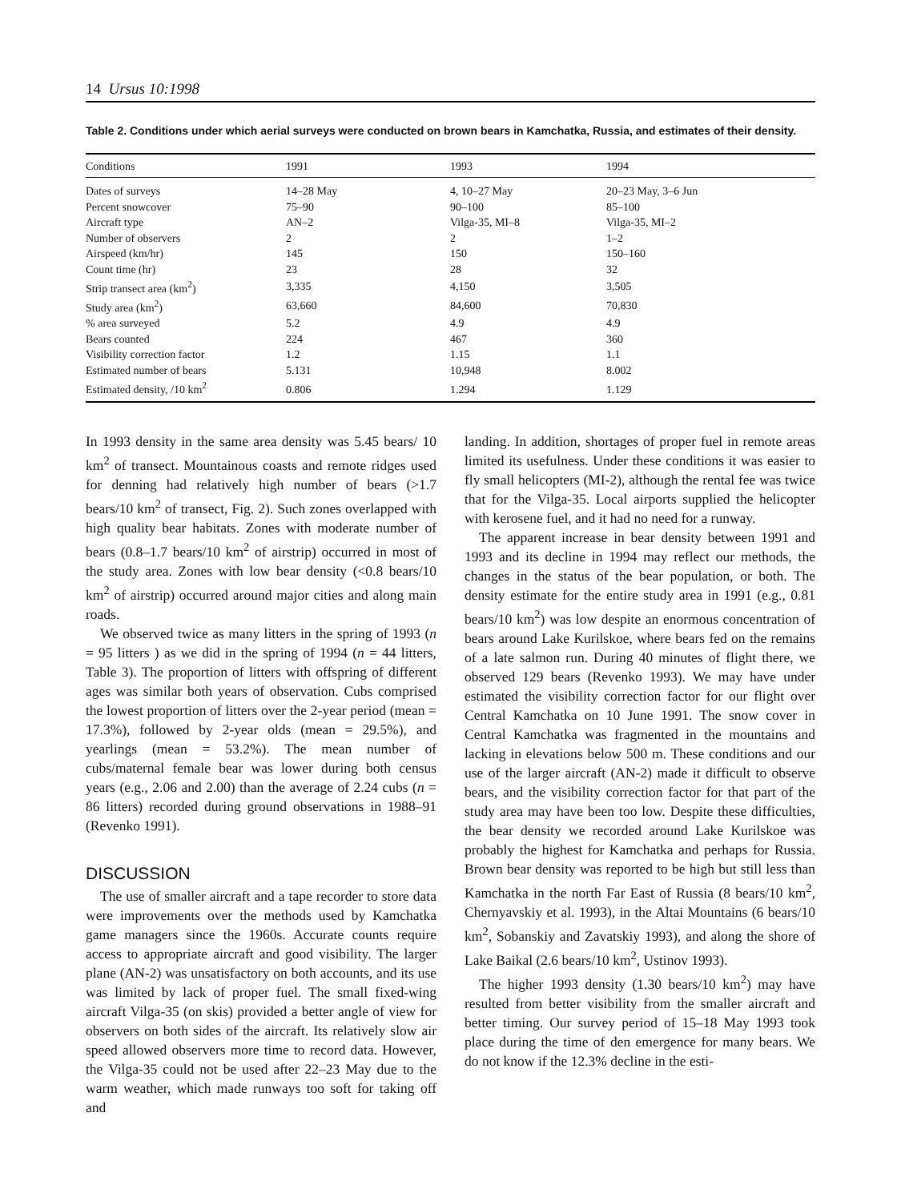14 Ursus 10:1998
Table 2. Conditions under which aerial surveys were conducted on brown bears in Kamchatka, Russia, and estimates of their density.
| Conditions | 1991 | 1993 | 1994 |
| --- | --- | --- | --- |
| Dates of surveys | 14–28 May | 4, 10–27 May | 20–23 May, 3–6 Jun |
| Percent snowcover | 75–90 | 90–100 | 85–100 |
| Aircraft type | AN–2 | Vilga-35, MI–8 | Vilga-35, MI–2 |
| Number of observers | 2 | 2 | 1–2 |
| Airspeed (km/hr) | 145 | 150 | 150–160 |
| Count time (hr) | 23 | 28 | 32 |
| Strip transect area (km<sup>2</sup>) | 3,335 | 4,150 | 3,505 |
| Study area (km<sup>2</sup>) | 63,660 | 84,600 | 70,830 |
| % area surveyed | 5.2 | 4.9 | 4.9 |
| Bears counted | 224 | 467 | 360 |
| Visibility correction factor | 1.2 | 1.15 | 1.1 |
| Estimated number of bears | 5.131 | 10,948 | 8.002 |
| Estimated density, /10 km<sup>2</sup> | 0.806 | 1.294 | 1.129 |
In 1993 density in the same area density was 5.45 bears/ 10 km<sup>2</sup> of transect. Mountainous coasts and remote ridges used for denning had relatively high number of bears (>1.7 bears/10 km<sup>2</sup> of transect, Fig. 2). Such zones overlapped with high quality bear habitats. Zones with moderate number of bears (0.8–1.7 bears/10 km<sup>2</sup> of airstrip) occurred in most of the study area. Zones with low bear density (<0.8 bears/10 km<sup>2</sup> of airstrip) occurred around major cities and along main roads.
We observed twice as many litters in the spring of 1993 (n = 95 litters ) as we did in the spring of 1994 (n = 44 litters, Table 3). The proportion of litters with offspring of different ages was similar both years of observation. Cubs comprised the lowest proportion of litters over the 2-year period (mean = 17.3%), followed by 2-year olds (mean = 29.5%), and yearlings (mean = 53.2%). The mean number of cubs/maternal female bear was lower during both census years (e.g., 2.06 and 2.00) than the average of 2.24 cubs (n = 86 litters) recorded during ground observations in 1988–91 (Revenko 1991).
DISCUSSION
The use of smaller aircraft and a tape recorder to store data were improvements over the methods used by Kamchatka game managers since the 1960s. Accurate counts require access to appropriate aircraft and good visibility. The larger plane (AN-2) was unsatisfactory on both accounts, and its use was limited by lack of proper fuel. The small fixed-wing aircraft Vilga-35 (on skis) provided a better angle of view for observers on both sides of the aircraft. Its relatively slow air speed allowed observers more time to record data. However, the Vilga-35 could not be used after 22–23 May due to the warm weather, which made runways too soft for taking off and
landing. In addition, shortages of proper fuel in remote areas limited its usefulness. Under these conditions it was easier to fly small helicopters (MI-2), although the rental fee was twice that for the Vilga-35. Local airports supplied the helicopter with kerosene fuel, and it had no need for a runway.
The apparent increase in bear density between 1991 and 1993 and its decline in 1994 may reflect our methods, the changes in the status of the bear population, or both. The density estimate for the entire study area in 1991 (e.g., 0.81 bears/10 km<sup>2</sup>) was low despite an enormous concentration of bears around Lake Kurilskoe, where bears fed on the remains of a late salmon run. During 40 minutes of flight there, we observed 129 bears (Revenko 1993). We may have under estimated the visibility correction factor for our flight over Central Kamchatka on 10 June 1991. The snow cover in Central Kamchatka was fragmented in the mountains and lacking in elevations below 500 m. These conditions and our use of the larger aircraft (AN-2) made it difficult to observe bears, and the visibility correction factor for that part of the study area may have been too low. Despite these difficulties, the bear density we recorded around Lake Kurilskoe was probably the highest for Kamchatka and perhaps for Russia. Brown bear density was reported to be high but still less than Kamchatka in the north Far East of Russia (8 bears/10 km<sup>2</sup>, Chernyavskiy et al. 1993), in the Altai Mountains (6 bears/10 km<sup>2</sup>, Sobanskiy and Zavatskiy 1993), and along the shore of Lake Baikal (2.6 bears/10 km<sup>2</sup>, Ustinov 1993).
The higher 1993 density (1.30 bears/10 km<sup>2</sup>) may have resulted from better visibility from the smaller aircraft and better timing. Our survey period of 15–18 May 1993 took place during the time of den emergence for many bears. We do not know if the 12.3% decline in the esti-